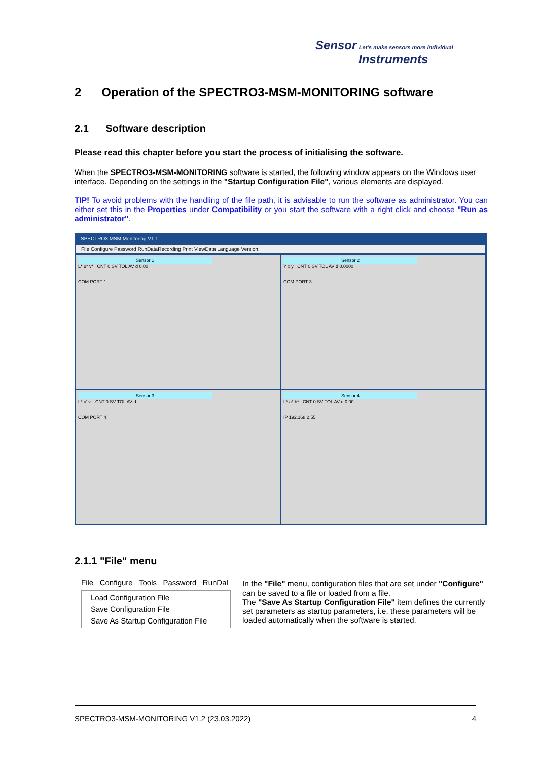Sensor Let's make sensors more individual
Instruments
2 Operation of the SPECTRO3-MSM-MONITORING software
2.1 Software description
Please read this chapter before you start the process of initialising the software.
When the SPECTRO3-MSM-MONITORING software is started, the following window appears on the Windows user interface. Depending on the settings in the "Startup Configuration File", various elements are displayed.
TIP! To avoid problems with the handling of the file path, it is advisable to run the software as administrator. You can either set this in the Properties under Compatibility or you start the software with a right click and choose "Run as administrator".
SPECTRO3 MSM Monitoring V1.1
File Configure Password RunDataRecording Print ViewData Language Version!
Sensor 1
L* u* v* CNT 0 SV TOL AV d 0.00
COM PORT 1
Sensor 2
Y x y CNT 0 SV TOL AV d 0.0000
COM PORT 3
Sensor 3
L* u' v' CNT 0 SV TOL AV d
COM PORT 4
Sensor 4
L* a* b* CNT 0 SV TOL AV d 0.00
IP 192.168.2.55
2.1.1 "File" menu
File Configure Tools Password RunDal
Load Configuration File
Save Configuration File
Save As Startup Configuration File
In the "File" menu, configuration files that are set under "Configure" can be saved to a file or loaded from a file.
The "Save As Startup Configuration File" item defines the currently set parameters as startup parameters, i.e. these parameters will be loaded automatically when the software is started.
SPECTRO3-MSM-MONITORING V1.2 (23.03.2022) 4